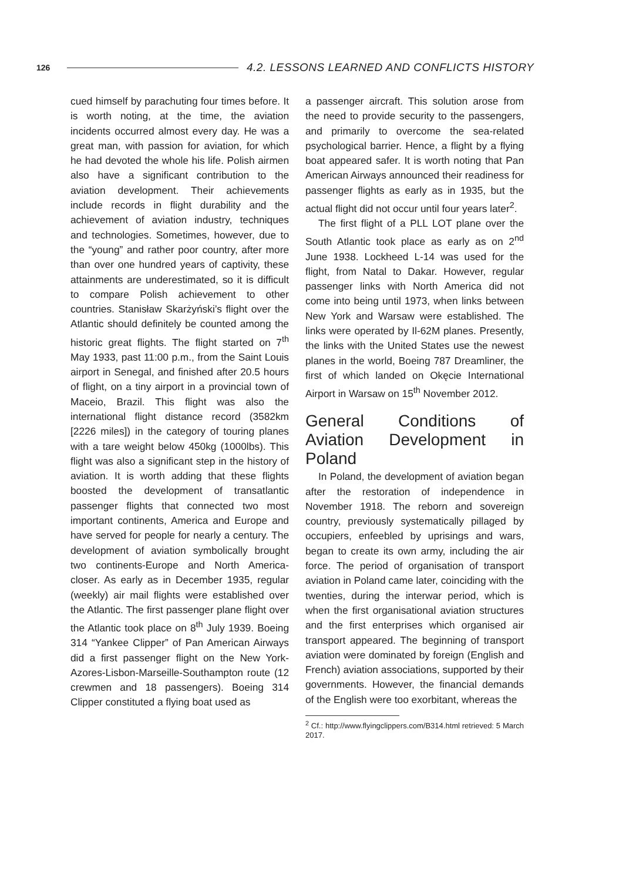126 4.2. LESSONS LEARNED AND CONFLICTS HISTORY
cued himself by parachuting four times before. It is worth noting, at the time, the aviation incidents occurred almost every day. He was a great man, with passion for aviation, for which he had devoted the whole his life. Polish airmen also have a significant contribution to the aviation development. Their achievements include records in flight durability and the achievement of aviation industry, techniques and technologies. Sometimes, however, due to the “young” and rather poor country, after more than over one hundred years of captivity, these attainments are underestimated, so it is difficult to compare Polish achievement to other countries. Stanisław Skarżyński’s flight over the Atlantic should definitely be counted among the historic great flights. The flight started on 7<sup>th</sup> May 1933, past 11:00 p.m., from the Saint Louis airport in Senegal, and finished after 20.5 hours of flight, on a tiny airport in a provincial town of Maceio, Brazil. This flight was also the international flight distance record (3582km [2226 miles]) in the category of touring planes with a tare weight below 450kg (1000lbs). This flight was also a significant step in the history of aviation. It is worth adding that these flights boosted the development of transatlantic passenger flights that connected two most important continents, America and Europe and have served for people for nearly a century. The development of aviation symbolically brought two continents-Europe and North America-closer. As early as in December 1935, regular (weekly) air mail flights were established over the Atlantic. The first passenger plane flight over the Atlantic took place on 8<sup>th</sup> July 1939. Boeing 314 “Yankee Clipper” of Pan American Airways did a first passenger flight on the New York-Azores-Lisbon-Marseille-Southampton route (12 crewmen and 18 passengers). Boeing 314 Clipper constituted a flying boat used as
a passenger aircraft. This solution arose from the need to provide security to the passengers, and primarily to overcome the sea-related psychological barrier. Hence, a flight by a flying boat appeared safer. It is worth noting that Pan American Airways announced their readiness for passenger flights as early as in 1935, but the actual flight did not occur until four years later<sup>2</sup>.
The first flight of a PLL LOT plane over the South Atlantic took place as early as on 2<sup>nd</sup> June 1938. Lockheed L-14 was used for the flight, from Natal to Dakar. However, regular passenger links with North America did not come into being until 1973, when links between New York and Warsaw were established. The links were operated by Il-62M planes. Presently, the links with the United States use the newest planes in the world, Boeing 787 Dreamliner, the first of which landed on Okęcie International Airport in Warsaw on 15<sup>th</sup> November 2012.
General Conditions of Aviation Development in Poland
In Poland, the development of aviation began after the restoration of independence in November 1918. The reborn and sovereign country, previously systematically pillaged by occupiers, enfeebled by uprisings and wars, began to create its own army, including the air force. The period of organisation of transport aviation in Poland came later, coinciding with the twenties, during the interwar period, which is when the first organisational aviation structures and the first enterprises which organised air transport appeared. The beginning of transport aviation were dominated by foreign (English and French) aviation associations, supported by their governments. However, the financial demands of the English were too exorbitant, whereas the
<sup>2</sup> Cf.: http://www.flyingclippers.com/B314.html retrieved: 5 March 2017.